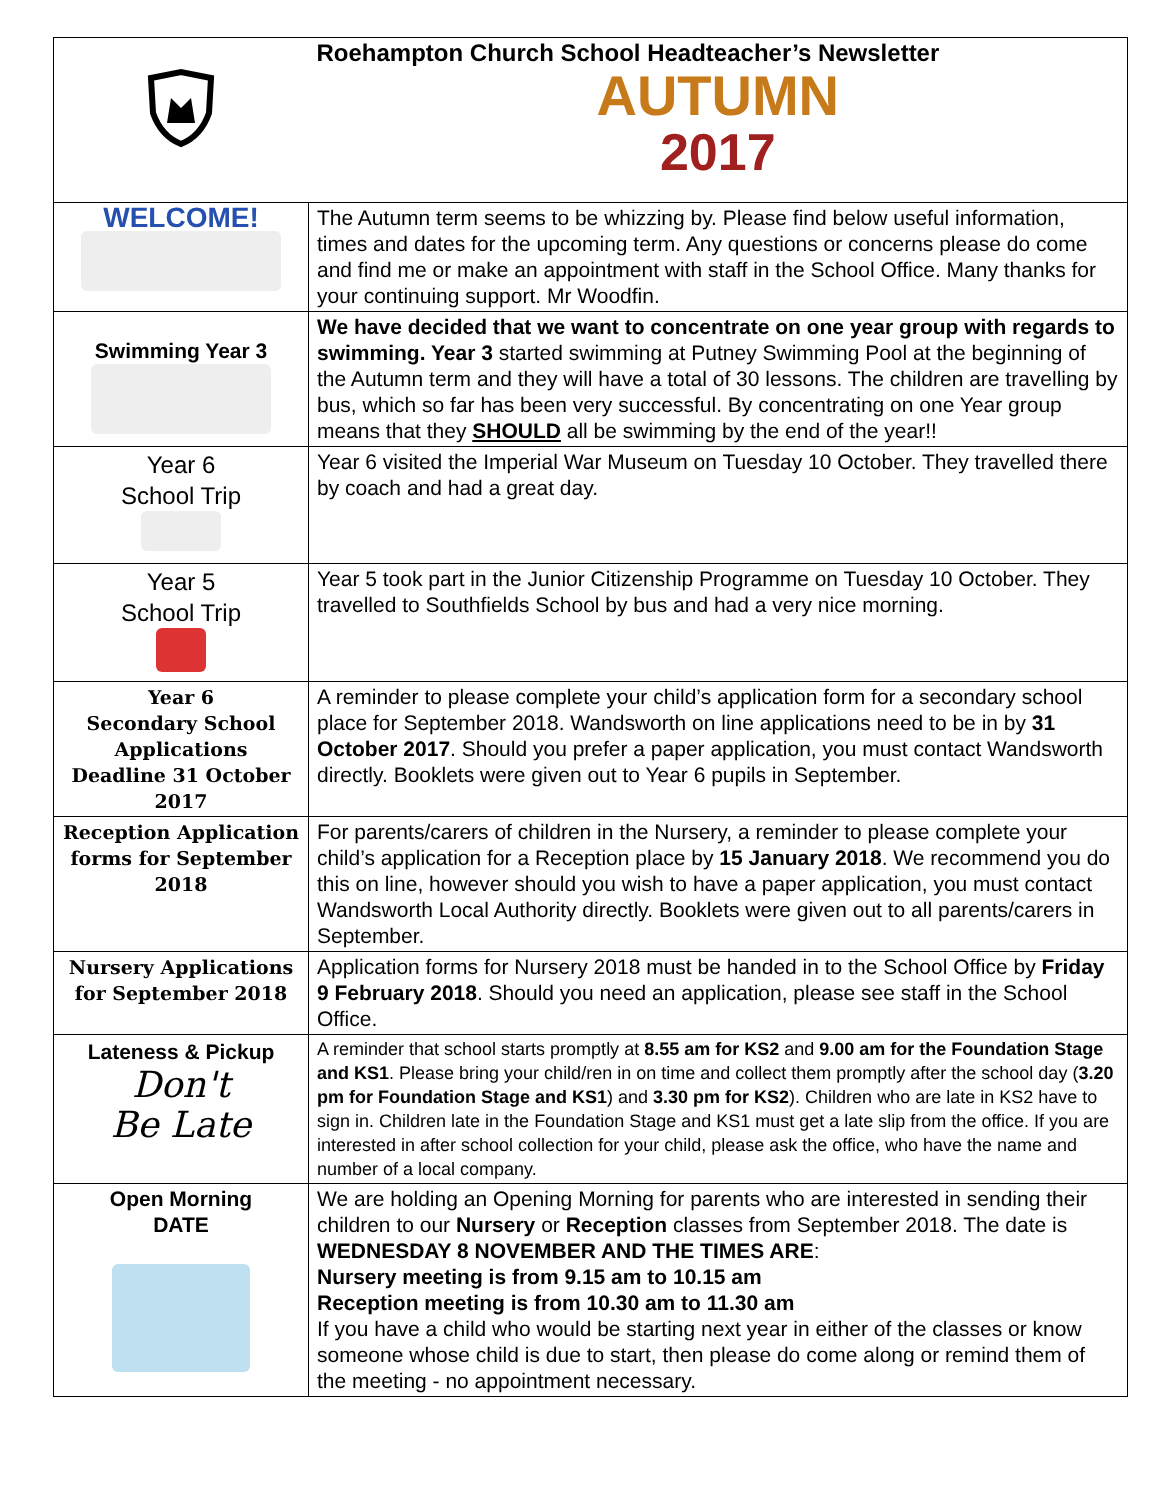| | Roehampton Church School Headteacher’s Newsletter AUTUMN 2017 |
| WELCOME! | The Autumn term seems to be whizzing by. Please find below useful information, times and dates for the upcoming term. Any questions or concerns please do come and find me or make an appointment with staff in the School Office. Many thanks for your continuing support. Mr Woodfin. |
| Swimming Year 3 | We have decided that we want to concentrate on one year group with regards to swimming. Year 3 started swimming at Putney Swimming Pool at the beginning of the Autumn term and they will have a total of 30 lessons. The children are travelling by bus, which so far has been very successful. By concentrating on one Year group means that they SHOULD all be swimming by the end of the year!! |
| Year 6 School Trip | Year 6 visited the Imperial War Museum on Tuesday 10 October. They travelled there by coach and had a great day. |
| Year 5 School Trip | Year 5 took part in the Junior Citizenship Programme on Tuesday 10 October. They travelled to Southfields School by bus and had a very nice morning. |
| Year 6 Secondary School Applications Deadline 31 October 2017 | A reminder to please complete your child’s application form for a secondary school place for September 2018. Wandsworth on line applications need to be in by 31 October 2017 . Should you prefer a paper application, you must contact Wandsworth directly. Booklets were given out to Year 6 pupils in September. |
| Reception Application forms for September 2018 | For parents/carers of children in the Nursery, a reminder to please complete your child’s application for a Reception place by 15 January 2018 . We recommend you do this on line, however should you wish to have a paper application, you must contact Wandsworth Local Authority directly. Booklets were given out to all parents/carers in September. |
| Nursery Applications for September 2018 | Application forms for Nursery 2018 must be handed in to the School Office by Friday 9 February 2018 . Should you need an application, please see staff in the School Office. |
| Lateness & Pickup Don't Be Late | A reminder that school starts promptly at 8.55 am for KS2 and 9.00 am for the Foundation Stage and KS1 . Please bring your child/ren in on time and collect them promptly after the school day ( 3.20 pm for Foundation Stage and KS1 ) and 3.30 pm for KS2 ). Children who are late in KS2 have to sign in. Children late in the Foundation Stage and KS1 must get a late slip from the office. If you are interested in after school collection for your child, please ask the office, who have the name and number of a local company. |
| Open Morning DATE | We are holding an Opening Morning for parents who are interested in sending their children to our Nursery or Reception classes from September 2018. The date is WEDNESDAY 8 NOVEMBER AND THE TIMES ARE : Nursery meeting is from 9.15 am to 10.15 am Reception meeting is from 10.30 am to 11.30 am If you have a child who would be starting next year in either of the classes or know someone whose child is due to start, then please do come along or remind them of the meeting - no appointment necessary. |